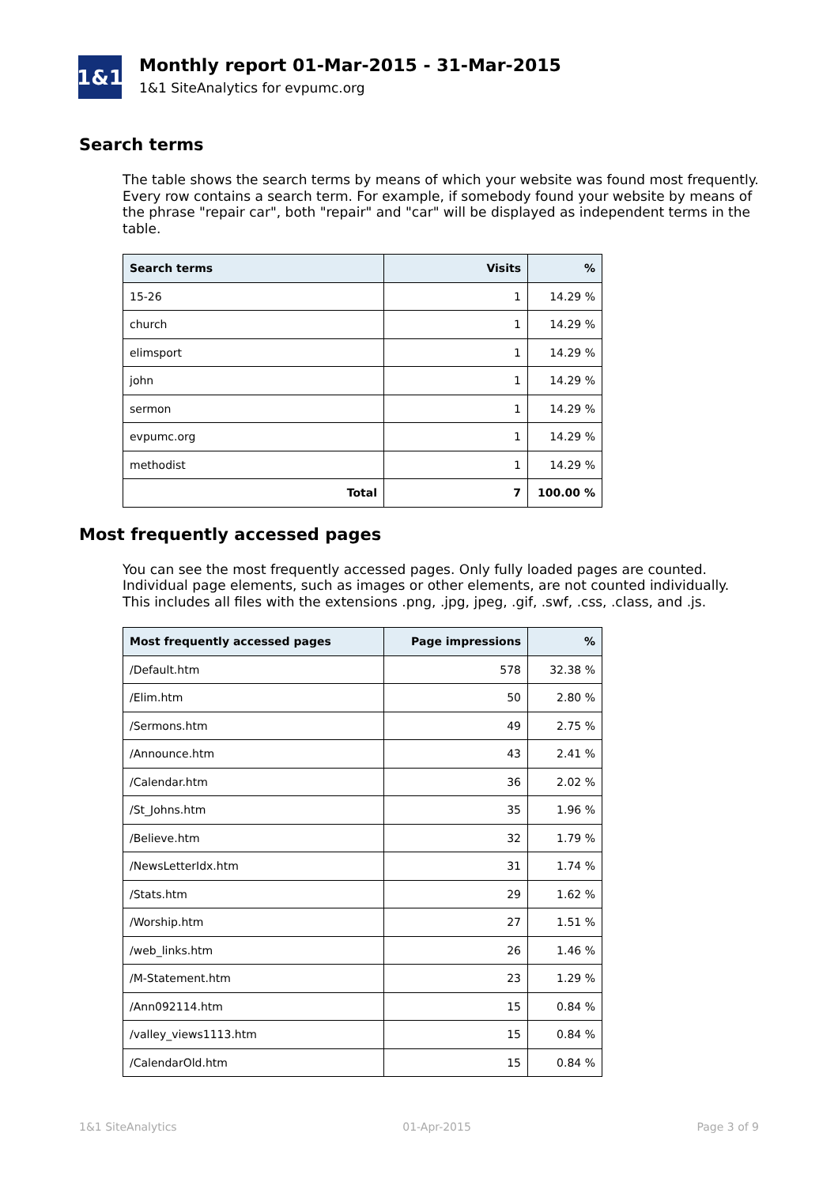1&1
Monthly report 01-Mar-2015 - 31-Mar-2015
1&1 SiteAnalytics for evpumc.org
Search terms
The table shows the search terms by means of which your website was found most frequently. Every row contains a search term. For example, if somebody found your website by means of the phrase "repair car", both "repair" and "car" will be displayed as independent terms in the table.
| Search terms | Visits | % |
| --- | --- | --- |
| 15-26 | 1 | 14.29 % |
| church | 1 | 14.29 % |
| elimsport | 1 | 14.29 % |
| john | 1 | 14.29 % |
| sermon | 1 | 14.29 % |
| evpumc.org | 1 | 14.29 % |
| methodist | 1 | 14.29 % |
| Total | 7 | 100.00 % |
Most frequently accessed pages
You can see the most frequently accessed pages. Only fully loaded pages are counted. Individual page elements, such as images or other elements, are not counted individually. This includes all files with the extensions .png, .jpg, jpeg, .gif, .swf, .css, .class, and .js.
| Most frequently accessed pages | Page impressions | % |
| --- | --- | --- |
| /Default.htm | 578 | 32.38 % |
| /Elim.htm | 50 | 2.80 % |
| /Sermons.htm | 49 | 2.75 % |
| /Announce.htm | 43 | 2.41 % |
| /Calendar.htm | 36 | 2.02 % |
| /St_Johns.htm | 35 | 1.96 % |
| /Believe.htm | 32 | 1.79 % |
| /NewsLetterIdx.htm | 31 | 1.74 % |
| /Stats.htm | 29 | 1.62 % |
| /Worship.htm | 27 | 1.51 % |
| /web_links.htm | 26 | 1.46 % |
| /M-Statement.htm | 23 | 1.29 % |
| /Ann092114.htm | 15 | 0.84 % |
| /valley_views1113.htm | 15 | 0.84 % |
| /CalendarOld.htm | 15 | 0.84 % |
1&1 SiteAnalytics 01-Apr-2015 Page 3 of 9